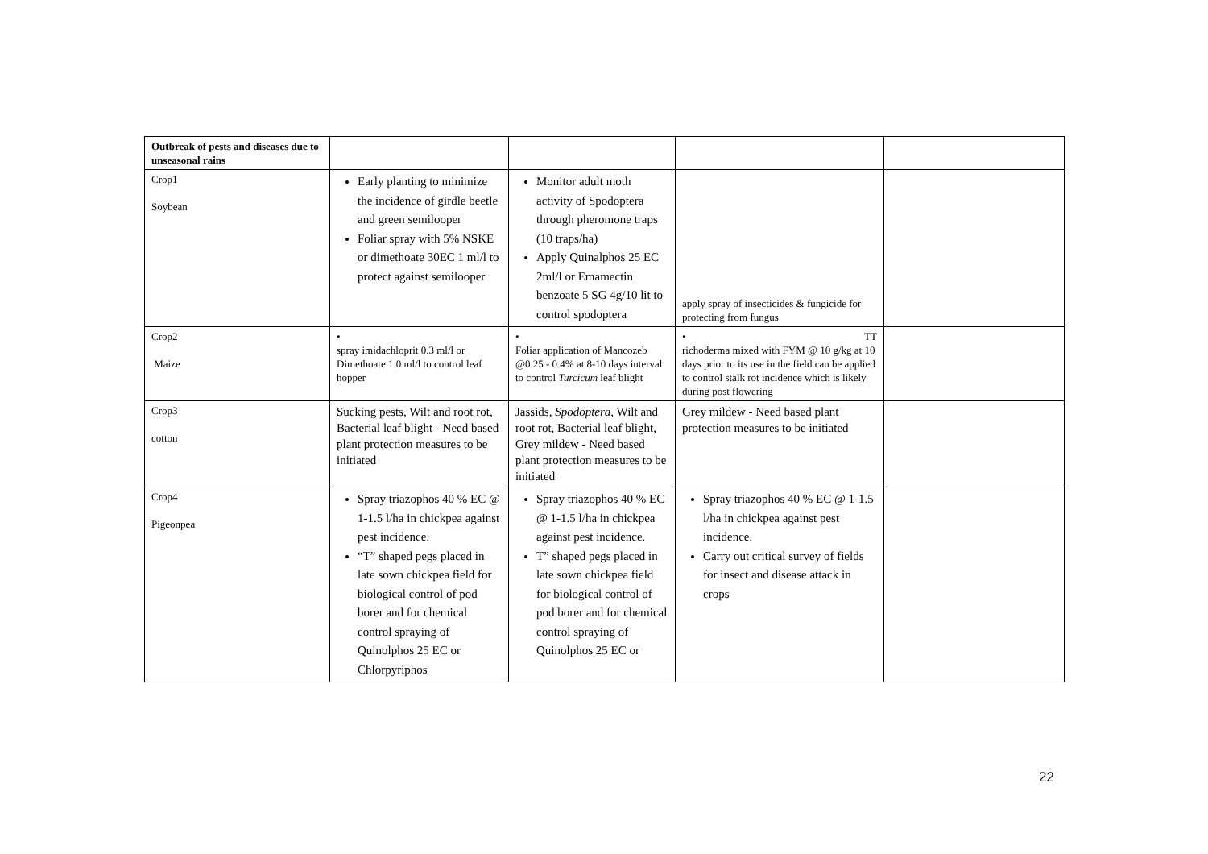| Outbreak of pests and diseases due to unseasonal rains | | | | |
| Crop1 Soybean | Early planting to minimize the incidence of girdle beetle and green semilooper Foliar spray with 5% NSKE or dimethoate 30EC 1 ml/l to protect against semilooper | Monitor adult moth activity of Spodoptera through pheromone traps (10 traps/ha) Apply Quinalphos 25 EC 2ml/l or Emamectin benzoate 5 SG 4g/10 lit to control spodoptera | apply spray of insecticides & fungicide for protecting from fungus | |
| Crop2 Maize | • spray imidachloprit 0.3 ml/l or Dimethoate 1.0 ml/l to control leaf hopper | • Foliar application of Mancozeb @0.25 - 0.4% at 8-10 days interval to control Turcicum leaf blight | • TT richoderma mixed with FYM @ 10 g/kg at 10 days prior to its use in the field can be applied to control stalk rot incidence which is likely during post flowering | |
| Crop3 cotton | Sucking pests, Wilt and root rot, Bacterial leaf blight - Need based plant protection measures to be initiated | Jassids, Spodoptera , Wilt and root rot, Bacterial leaf blight, Grey mildew - Need based plant protection measures to be initiated | Grey mildew - Need based plant protection measures to be initiated | |
| Crop4 Pigeonpea | Spray triazophos 40 % EC @ 1-1.5 l/ha in chickpea against pest incidence. “T” shaped pegs placed in late sown chickpea field for biological control of pod borer and for chemical control spraying of Quinolphos 25 EC or Chlorpyriphos | Spray triazophos 40 % EC @ 1-1.5 l/ha in chickpea against pest incidence. T” shaped pegs placed in late sown chickpea field for biological control of pod borer and for chemical control spraying of Quinolphos 25 EC or | Spray triazophos 40 % EC @ 1-1.5 l/ha in chickpea against pest incidence. Carry out critical survey of fields for insect and disease attack in crops | |
22